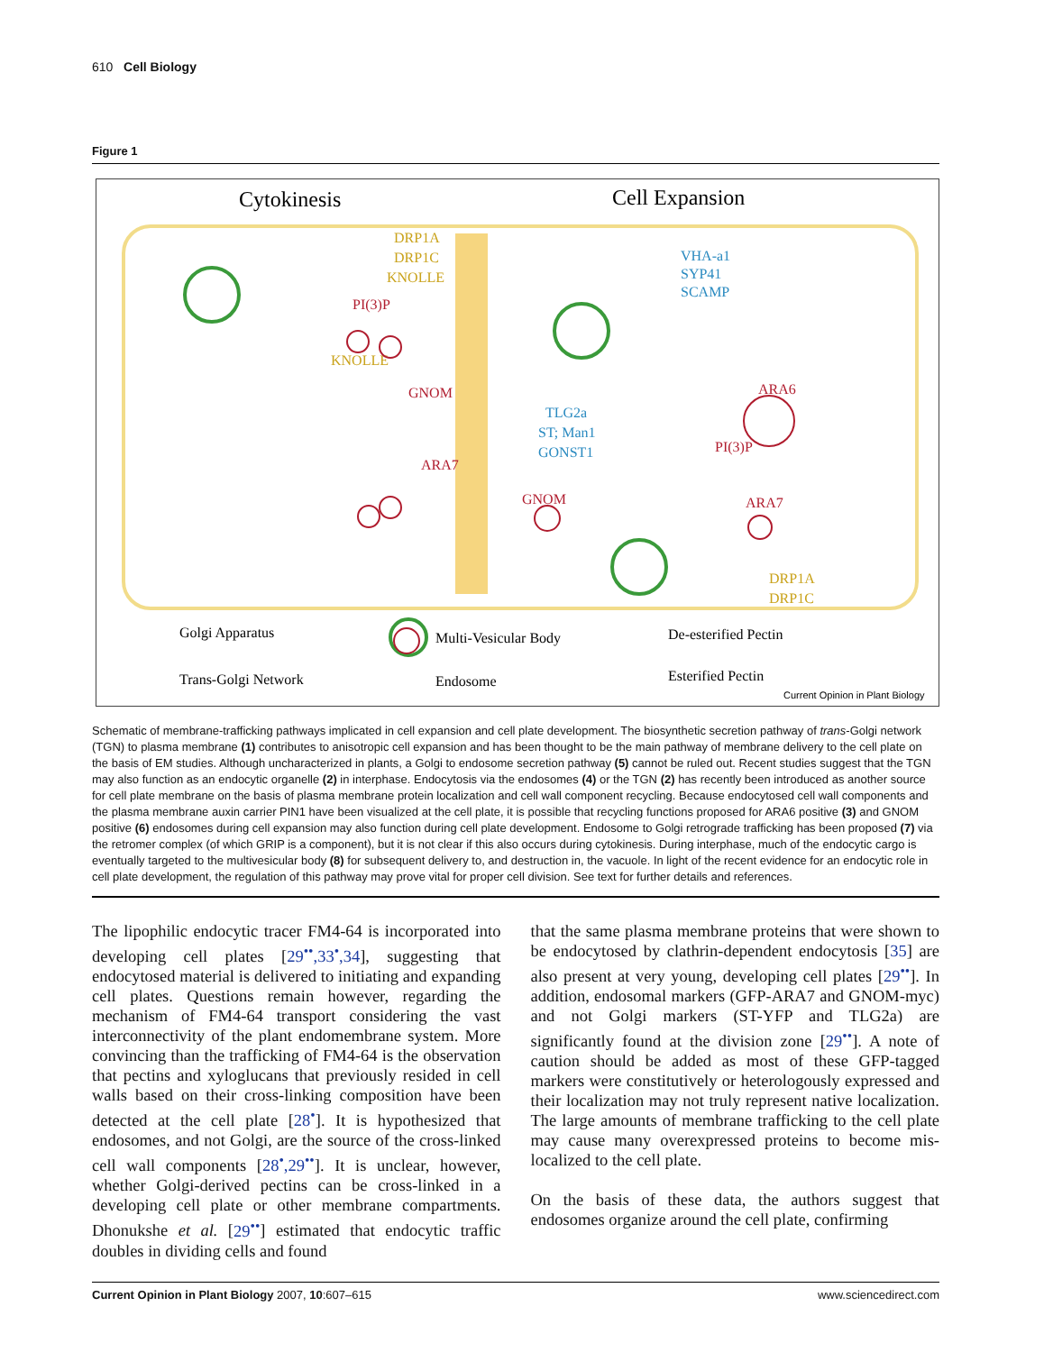610 Cell Biology
Figure 1
Cytokinesis
Cell Expansion
DRP1A
DRP1C
KNOLLE
KNOLLE
DRP1A
DRP1C
VHA-a1
SYP41
SCAMP
TLG2a
ST; Man1
GONST1
PI(3)P
GNOM
ARA7
GNOM
ARA6
PI(3)P
ARA7
Golgi Apparatus
Multi-Vesicular Body
De-esterified Pectin
Trans-Golgi Network
Endosome
Esterified Pectin
Current Opinion in Plant Biology
Schematic of membrane-trafficking pathways implicated in cell expansion and cell plate development. The biosynthetic secretion pathway of trans-Golgi network (TGN) to plasma membrane (1) contributes to anisotropic cell expansion and has been thought to be the main pathway of membrane delivery to the cell plate on the basis of EM studies. Although uncharacterized in plants, a Golgi to endosome secretion pathway (5) cannot be ruled out. Recent studies suggest that the TGN may also function as an endocytic organelle (2) in interphase. Endocytosis via the endosomes (4) or the TGN (2) has recently been introduced as another source for cell plate membrane on the basis of plasma membrane protein localization and cell wall component recycling. Because endocytosed cell wall components and the plasma membrane auxin carrier PIN1 have been visualized at the cell plate, it is possible that recycling functions proposed for ARA6 positive (3) and GNOM positive (6) endosomes during cell expansion may also function during cell plate development. Endosome to Golgi retrograde trafficking has been proposed (7) via the retromer complex (of which GRIP is a component), but it is not clear if this also occurs during cytokinesis. During interphase, much of the endocytic cargo is eventually targeted to the multivesicular body (8) for subsequent delivery to, and destruction in, the vacuole. In light of the recent evidence for an endocytic role in cell plate development, the regulation of this pathway may prove vital for proper cell division. See text for further details and references.
The lipophilic endocytic tracer FM4-64 is incorporated into developing cell plates [29<sup>••</sup>,33<sup>•</sup>,34], suggesting that endocytosed material is delivered to initiating and expanding cell plates. Questions remain however, regarding the mechanism of FM4-64 transport considering the vast interconnectivity of the plant endomembrane system. More convincing than the trafficking of FM4-64 is the observation that pectins and xyloglucans that previously resided in cell walls based on their cross-linking composition have been detected at the cell plate [28<sup>•</sup>]. It is hypothesized that endosomes, and not Golgi, are the source of the cross-linked cell wall components [28<sup>•</sup>,29<sup>••</sup>]. It is unclear, however, whether Golgi-derived pectins can be cross-linked in a developing cell plate or other membrane compartments. Dhonukshe et al. [29<sup>••</sup>] estimated that endocytic traffic doubles in dividing cells and found
that the same plasma membrane proteins that were shown to be endocytosed by clathrin-dependent endocytosis [35] are also present at very young, developing cell plates [29<sup>••</sup>]. In addition, endosomal markers (GFP-ARA7 and GNOM-myc) and not Golgi markers (ST-YFP and TLG2a) are significantly found at the division zone [29<sup>••</sup>]. A note of caution should be added as most of these GFP-tagged markers were constitutively or heterologously expressed and their localization may not truly represent native localization. The large amounts of membrane trafficking to the cell plate may cause many overexpressed proteins to become mis-localized to the cell plate.
On the basis of these data, the authors suggest that endosomes organize around the cell plate, confirming
Current Opinion in Plant Biology 2007, 10:607–615 www.sciencedirect.com